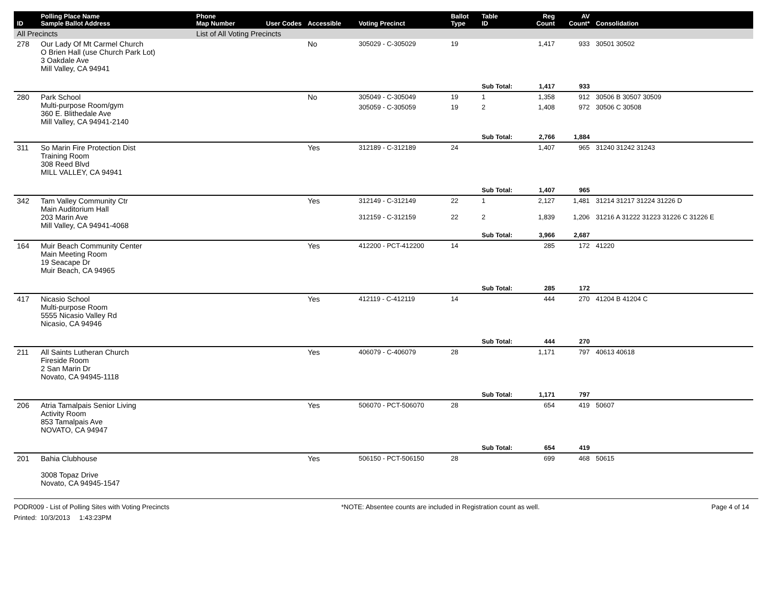| ID | Polling Place Name Sample Ballot Address | Phone Map Number | User Codes | Accessible | Voting Precinct | Ballot Type | Table ID | Reg Count | AV Count* | Consolidation |
| --- | --- | --- | --- | --- | --- | --- | --- | --- | --- | --- |
| All Precincts | | List of All Voting Precincts | | | | | | | | |
| 278 | Our Lady Of Mt Carmel Church O Brien Hall (use Church Park Lot) 3 Oakdale Ave Mill Valley, CA 94941 | | | No | 305029 - C-305029 | 19 | | 1,417 | 933 | 30501 30502 |
| | | | | | | | Sub Total: | 1,417 | 933 | |
| 280 | Park School Multi-purpose Room/gym 360 E. Blithedale Ave Mill Valley, CA 94941-2140 | | | No | 305049 - C-305049 | 19 | 1 | 1,358 | 912 | 30506 B 30507 30509 |
| | | | | | 305059 - C-305059 | 19 | 2 | 1,408 | 972 | 30506 C 30508 |
| | | | | | | | Sub Total: | 2,766 | 1,884 | |
| 311 | So Marin Fire Protection Dist Training Room 308 Reed Blvd MILL VALLEY, CA 94941 | | | Yes | 312189 - C-312189 | 24 | | 1,407 | 965 | 31240 31242 31243 |
| | | | | | | | Sub Total: | 1,407 | 965 | |
| 342 | Tam Valley Community Ctr Main Auditorium Hall 203 Marin Ave Mill Valley, CA 94941-4068 | | | Yes | 312149 - C-312149 | 22 | 1 | 2,127 | 1,481 | 31214 31217 31224 31226 D |
| | | | | | 312159 - C-312159 | 22 | 2 | 1,839 | 1,206 | 31216 A 31222 31223 31226 C 31226 E |
| | | | | | | | Sub Total: | 3,966 | 2,687 | |
| 164 | Muir Beach Community Center Main Meeting Room 19 Seacape Dr Muir Beach, CA 94965 | | | Yes | 412200 - PCT-412200 | 14 | | 285 | 172 | 41220 |
| | | | | | | | Sub Total: | 285 | 172 | |
| 417 | Nicasio School Multi-purpose Room 5555 Nicasio Valley Rd Nicasio, CA 94946 | | | Yes | 412119 - C-412119 | 14 | | 444 | 270 | 41204 B 41204 C |
| | | | | | | | Sub Total: | 444 | 270 | |
| 211 | All Saints Lutheran Church Fireside Room 2 San Marin Dr Novato, CA 94945-1118 | | | Yes | 406079 - C-406079 | 28 | | 1,171 | 797 | 40613 40618 |
| | | | | | | | Sub Total: | 1,171 | 797 | |
| 206 | Atria Tamalpais Senior Living Activity Room 853 Tamalpais Ave NOVATO, CA 94947 | | | Yes | 506070 - PCT-506070 | 28 | | 654 | 419 | 50607 |
| | | | | | | | Sub Total: | 654 | 419 | |
| 201 | Bahia Clubhouse 3008 Topaz Drive Novato, CA 94945-1547 | | | Yes | 506150 - PCT-506150 | 28 | | 699 | 468 | 50615 |
PODR009 - List of Polling Sites with Voting Precincts *NOTE: Absentee counts are included in Registration count as well. Page 4 of 14
Printed: 10/3/2013 1:43:23PM